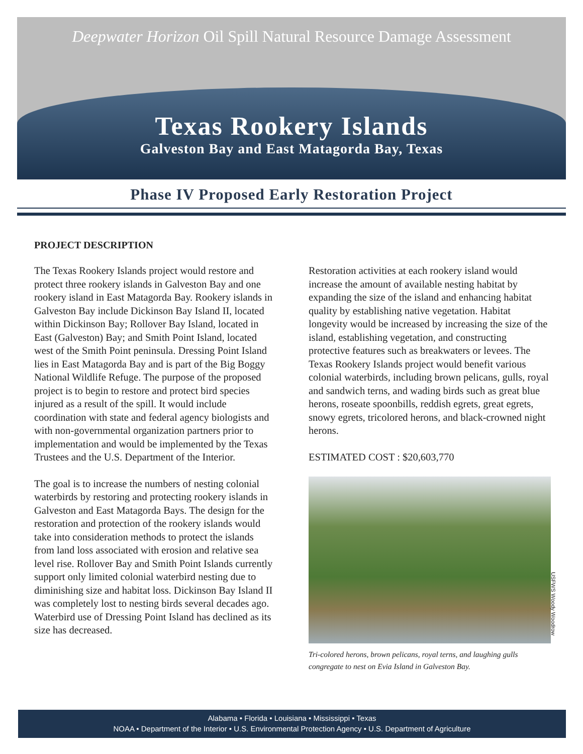Deepwater Horizon Oil Spill Natural Resource Damage Assessment
Texas Rookery Islands
Galveston Bay and East Matagorda Bay, Texas
Phase IV Proposed Early Restoration Project
PROJECT DESCRIPTION
The Texas Rookery Islands project would restore and protect three rookery islands in Galveston Bay and one rookery island in East Matagorda Bay. Rookery islands in Galveston Bay include Dickinson Bay Island II, located within Dickinson Bay; Rollover Bay Island, located in East (Galveston) Bay; and Smith Point Island, located west of the Smith Point peninsula. Dressing Point Island lies in East Matagorda Bay and is part of the Big Boggy National Wildlife Refuge. The purpose of the proposed project is to begin to restore and protect bird species injured as a result of the spill. It would include coordination with state and federal agency biologists and with non-governmental organization partners prior to implementation and would be implemented by the Texas Trustees and the U.S. Department of the Interior.
The goal is to increase the numbers of nesting colonial waterbirds by restoring and protecting rookery islands in Galveston and East Matagorda Bays. The design for the restoration and protection of the rookery islands would take into consideration methods to protect the islands from land loss associated with erosion and relative sea level rise. Rollover Bay and Smith Point Islands currently support only limited colonial waterbird nesting due to diminishing size and habitat loss. Dickinson Bay Island II was completely lost to nesting birds several decades ago. Waterbird use of Dressing Point Island has declined as its size has decreased.
Restoration activities at each rookery island would increase the amount of available nesting habitat by expanding the size of the island and enhancing habitat quality by establishing native vegetation. Habitat longevity would be increased by increasing the size of the island, establishing vegetation, and constructing protective features such as breakwaters or levees. The Texas Rookery Islands project would benefit various colonial waterbirds, including brown pelicans, gulls, royal and sandwich terns, and wading birds such as great blue herons, roseate spoonbills, reddish egrets, great egrets, snowy egrets, tricolored herons, and black-crowned night herons.
ESTIMATED COST : $20,603,770
USFWS Woody Woodrow
Tri-colored herons, brown pelicans, royal terns, and laughing gulls congregate to nest on Evia Island in Galveston Bay.
Alabama • Florida • Louisiana • Mississippi • Texas
NOAA • Department of the Interior • U.S. Environmental Protection Agency • U.S. Department of Agriculture